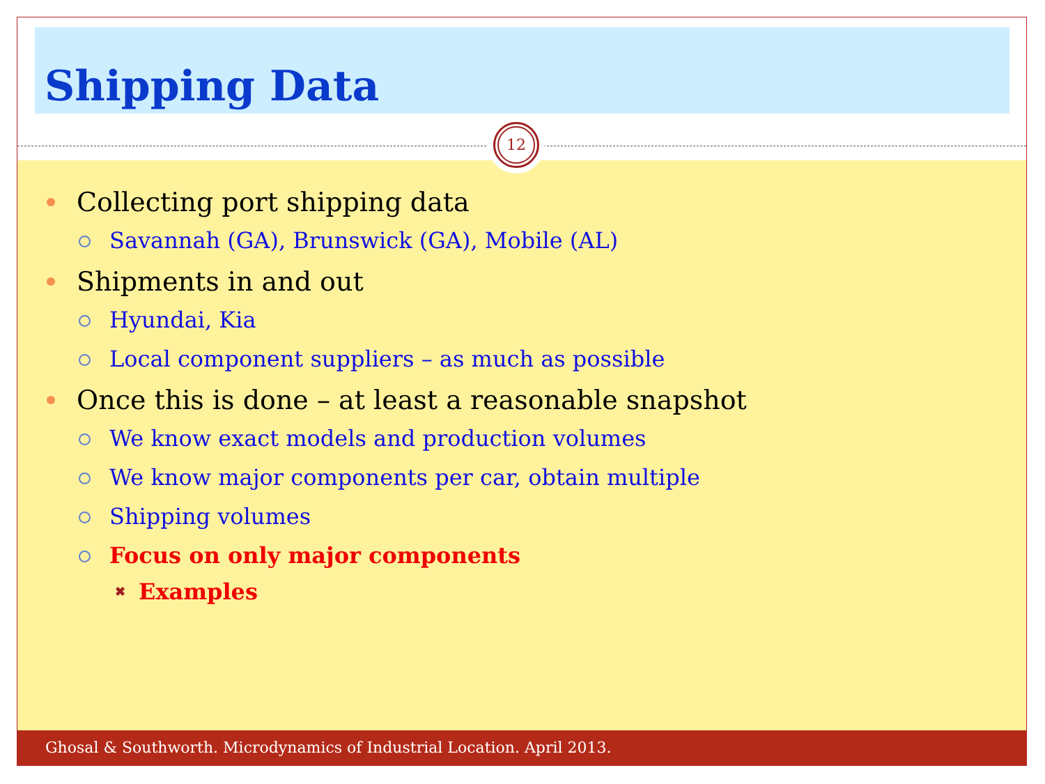Shipping Data
12
Collecting port shipping data
Savannah (GA), Brunswick (GA), Mobile (AL)
Shipments in and out
Hyundai, Kia
Local component suppliers – as much as possible
Once this is done – at least a reasonable snapshot
We know exact models and production volumes
We know major components per car, obtain multiple
Shipping volumes
Focus on only major components
✖ Examples
Ghosal & Southworth. Microdynamics of Industrial Location. April 2013.